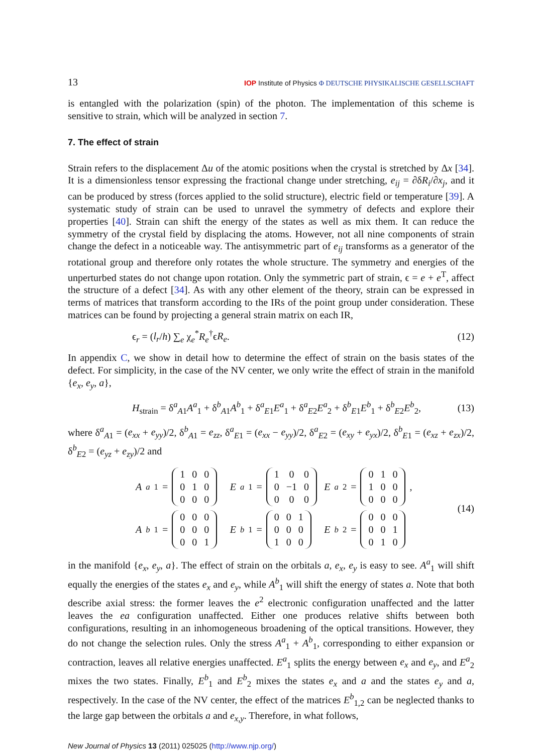13 IOP Institute of Physics Φ DEUTSCHE PHYSIKALISCHE GESELLSCHAFT
is entangled with the polarization (spin) of the photon. The implementation of this scheme is sensitive to strain, which will be analyzed in section 7.
7. The effect of strain
Strain refers to the displacement Δu of the atomic positions when the crystal is stretched by Δx [34]. It is a dimensionless tensor expressing the fractional change under stretching, e<sub>ij</sub> = ∂δR<sub>i</sub>/∂x<sub>j</sub>, and it can be produced by stress (forces applied to the solid structure), electric field or temperature [39]. A systematic study of strain can be used to unravel the symmetry of defects and explore their properties [40]. Strain can shift the energy of the states as well as mix them. It can reduce the symmetry of the crystal field by displacing the atoms. However, not all nine components of strain change the defect in a noticeable way. The antisymmetric part of e<sub>ij</sub> transforms as a generator of the rotational group and therefore only rotates the whole structure. The symmetry and energies of the unperturbed states do not change upon rotation. Only the symmetric part of strain, ϵ = e + e<sup>T</sup>, affect the structure of a defect [34]. As with any other element of the theory, strain can be expressed in terms of matrices that transform according to the IRs of the point group under consideration. These matrices can be found by projecting a general strain matrix on each IR,
ϵ<sub>r</sub> = (l<sub>r</sub>/h) ∑<sub>e</sub> χ<sub>e</sub><sup>*</sup>R<sub>e</sub><sup>†</sup>ϵR<sub>e</sub>. (12)
In appendix C, we show in detail how to determine the effect of strain on the basis states of the defect. For simplicity, in the case of the NV center, we only write the effect of strain in the manifold {e<sub>x</sub>, e<sub>y</sub>, a},
H<sub>strain</sub> = δ<sup>a</sup><sub>A1</sub>A<sup>a</sup><sub>1</sub> + δ<sup>b</sup><sub>A1</sub>A<sup>b</sup><sub>1</sub> + δ<sup>a</sup><sub>E1</sub>E<sup>a</sup><sub>1</sub> + δ<sup>a</sup><sub>E2</sub>E<sup>a</sup><sub>2</sub> + δ<sup>b</sup><sub>E1</sub>E<sup>b</sup><sub>1</sub> + δ<sup>b</sup><sub>E2</sub>E<sup>b</sup><sub>2</sub>, (13)
where δ<sup>a</sup><sub>A1</sub> = (e<sub>xx</sub> + e<sub>yy</sub>)/2, δ<sup>b</sup><sub>A1</sub> = e<sub>zz</sub>, δ<sup>a</sup><sub>E1</sub> = (e<sub>xx</sub> − e<sub>yy</sub>)/2, δ<sup>a</sup><sub>E2</sub> = (e<sub>xy</sub> + e<sub>yx</sub>)/2, δ<sup>b</sup><sub>E1</sub> = (e<sub>xz</sub> + e<sub>zx</sub>)/2, δ<sup>b</sup><sub>E2</sub> = (e<sub>yz</sub> + e<sub>zy</sub>)/2 and
A<sup>a</sup><sub>1</sub> =
| 1 | 0 | 0 |
| 0 | 1 | 0 |
| 0 | 0 | 0 |
E<sup>a</sup><sub>1</sub> =
| 1 | 0 | 0 |
| 0 | −1 | 0 |
| 0 | 0 | 0 |
E<sup>a</sup><sub>2</sub> =
| 0 | 1 | 0 |
| 1 | 0 | 0 |
| 0 | 0 | 0 |
,
A<sup>b</sup><sub>1</sub> =
| 0 | 0 | 0 |
| 0 | 0 | 0 |
| 0 | 0 | 1 |
E<sup>b</sup><sub>1</sub> =
| 0 | 0 | 1 |
| 0 | 0 | 0 |
| 1 | 0 | 0 |
E<sup>b</sup><sub>2</sub> =
| 0 | 0 | 0 |
| 0 | 0 | 1 |
| 0 | 1 | 0 |
(14)
in the manifold {e<sub>x</sub>, e<sub>y</sub>, a}. The effect of strain on the orbitals a, e<sub>x</sub>, e<sub>y</sub> is easy to see. A<sup>a</sup><sub>1</sub> will shift equally the energies of the states e<sub>x</sub> and e<sub>y</sub>, while A<sup>b</sup><sub>1</sub> will shift the energy of states a. Note that both describe axial stress: the former leaves the e<sup>2</sup> electronic configuration unaffected and the latter leaves the ea configuration unaffected. Either one produces relative shifts between both configurations, resulting in an inhomogeneous broadening of the optical transitions. However, they do not change the selection rules. Only the stress A<sup>a</sup><sub>1</sub> + A<sup>b</sup><sub>1</sub>, corresponding to either expansion or contraction, leaves all relative energies unaffected. E<sup>a</sup><sub>1</sub> splits the energy between e<sub>x</sub> and e<sub>y</sub>, and E<sup>a</sup><sub>2</sub> mixes the two states. Finally, E<sup>b</sup><sub>1</sub> and E<sup>b</sup><sub>2</sub> mixes the states e<sub>x</sub> and a and the states e<sub>y</sub> and a, respectively. In the case of the NV center, the effect of the matrices E<sup>b</sup><sub>1,2</sub> can be neglected thanks to the large gap between the orbitals a and e<sub>x,y</sub>. Therefore, in what follows,
New Journal of Physics 13 (2011) 025025 (http://www.njp.org/)